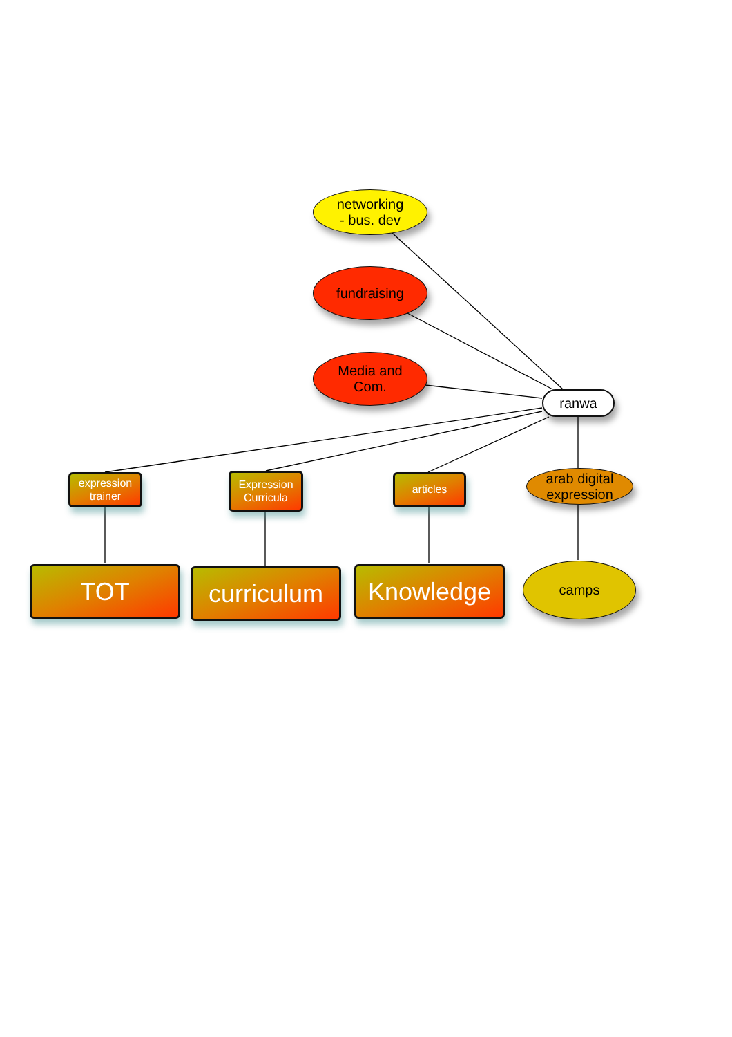networking
- bus. dev
fundraising
Media and
Com.
ranwa
expression
trainer
Expression
Curricula
articles
arab digital
expression
TOT
curriculum
Knowledge
camps